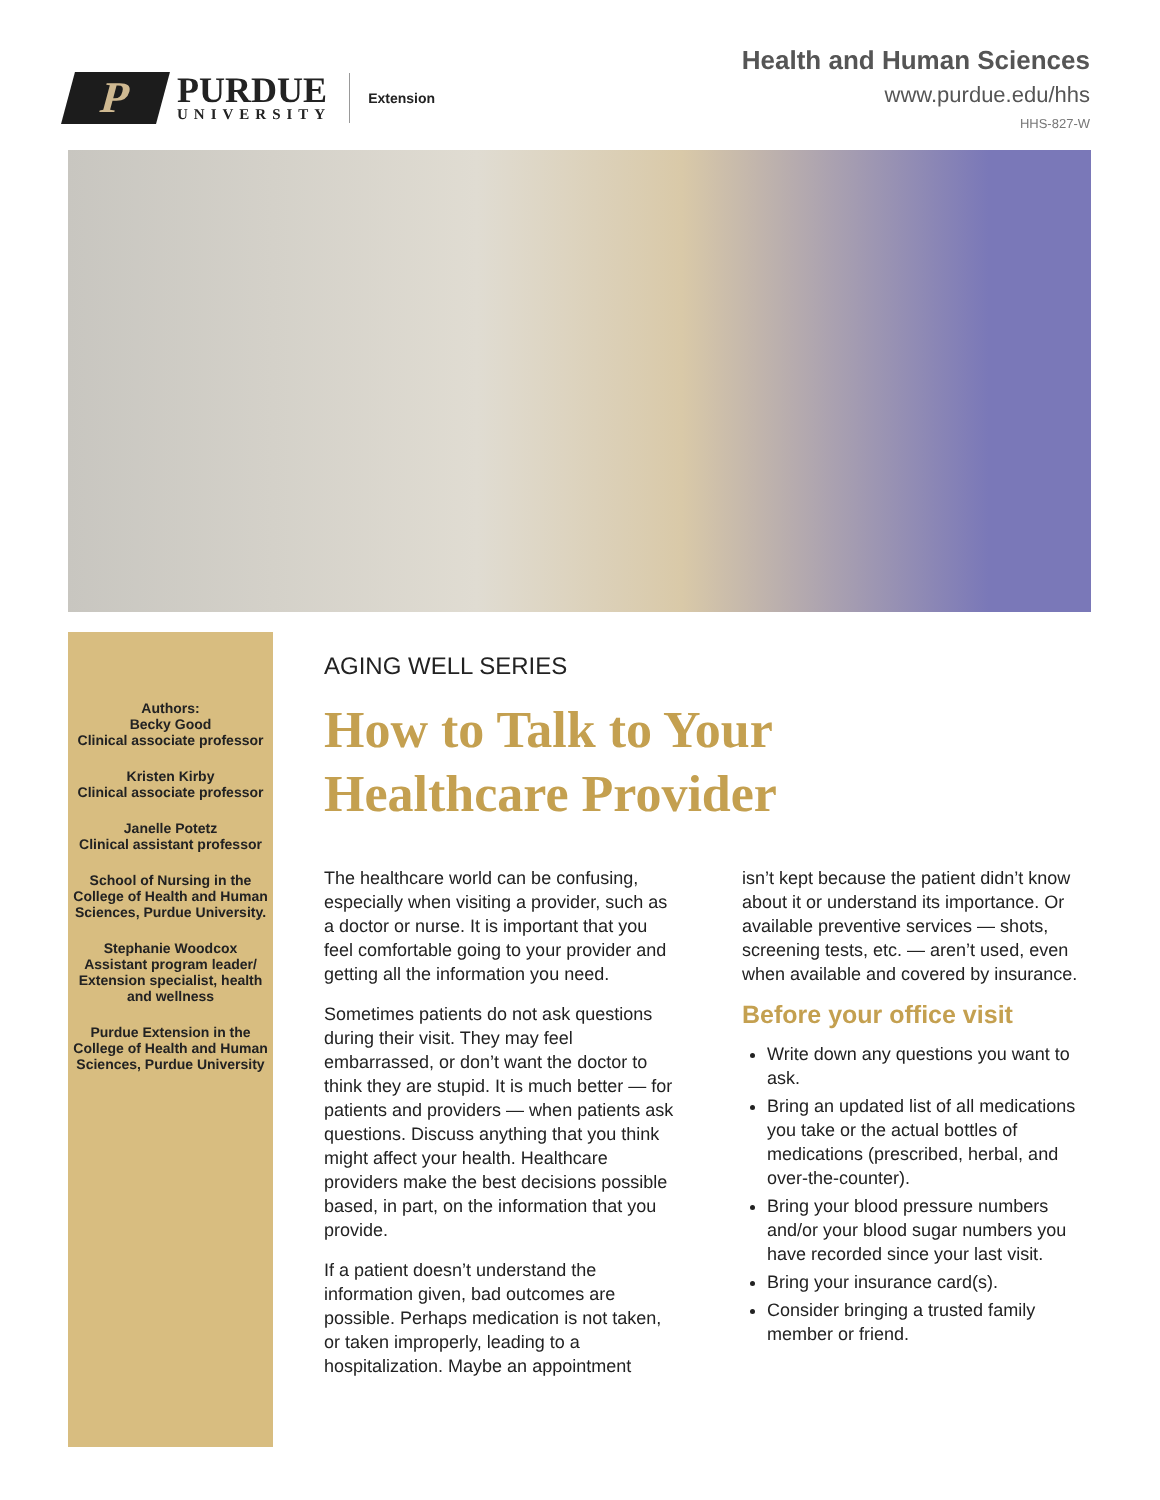P
PURDUE
UNIVERSITY
Extension
Health and Human Sciences
www.purdue.edu/hhs
HHS-827-W
Authors:
Becky Good
Clinical associate professor
Kristen Kirby
Clinical associate professor
Janelle Potetz
Clinical assistant professor
School of Nursing in the College of Health and Human Sciences, Purdue University.
Stephanie Woodcox
Assistant program leader/ Extension specialist, health and wellness
Purdue Extension in the College of Health and Human Sciences, Purdue University
AGING WELL SERIES
How to Talk to Your
Healthcare Provider
The healthcare world can be confusing, especially when visiting a provider, such as a doctor or nurse. It is important that you feel comfortable going to your provider and getting all the information you need.
Sometimes patients do not ask questions during their visit. They may feel embarrassed, or don’t want the doctor to think they are stupid. It is much better — for patients and providers — when patients ask questions. Discuss anything that you think might affect your health. Healthcare providers make the best decisions possible based, in part, on the information that you provide.
If a patient doesn’t understand the information given, bad outcomes are possible. Perhaps medication is not taken, or taken improperly, leading to a hospitalization. Maybe an appointment
isn’t kept because the patient didn’t know about it or understand its importance. Or available preventive services — shots, screening tests, etc. — aren’t used, even when available and covered by insurance.
Before your office visit
Write down any questions you want to ask.
Bring an updated list of all medications you take or the actual bottles of medications (prescribed, herbal, and over-the-counter).
Bring your blood pressure numbers and/or your blood sugar numbers you have recorded since your last visit.
Bring your insurance card(s).
Consider bringing a trusted family member or friend.